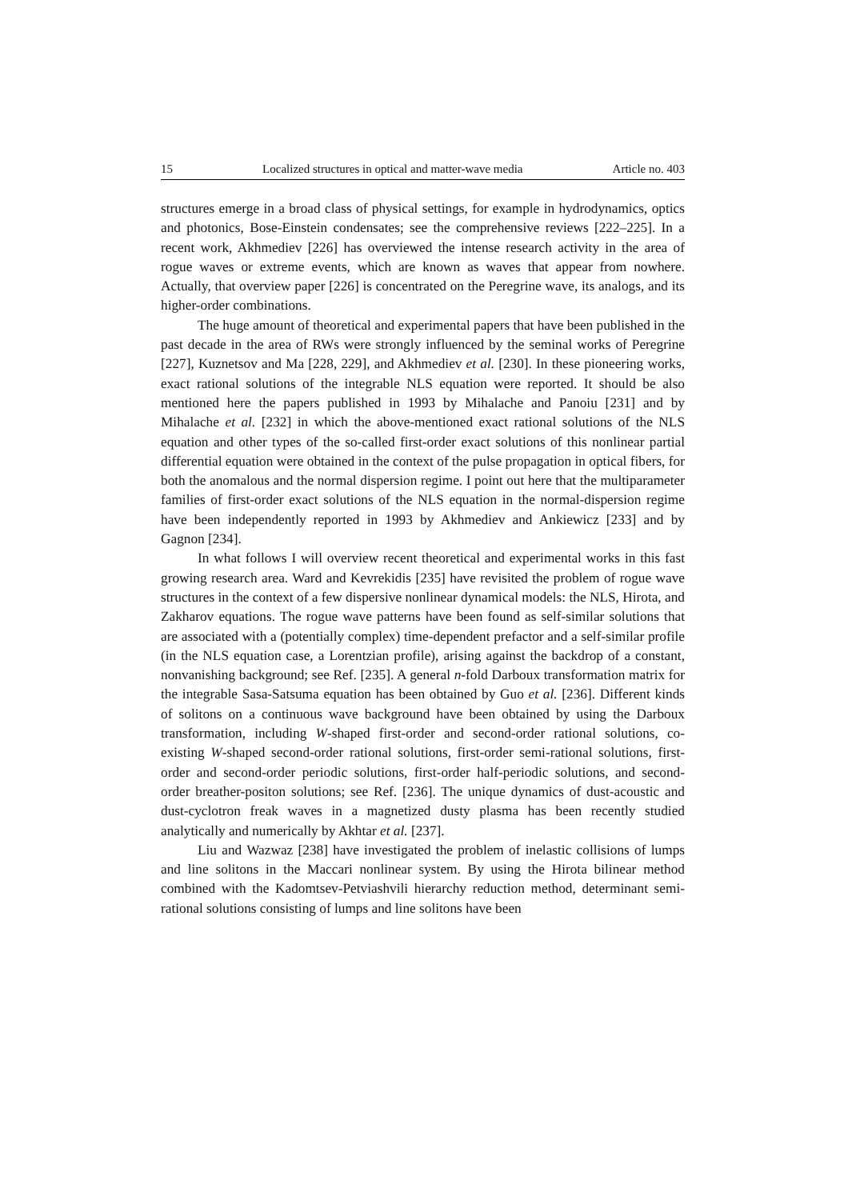15 Localized structures in optical and matter-wave media Article no. 403
structures emerge in a broad class of physical settings, for example in hydrodynamics, optics and photonics, Bose-Einstein condensates; see the comprehensive reviews [222–225]. In a recent work, Akhmediev [226] has overviewed the intense research activity in the area of rogue waves or extreme events, which are known as waves that appear from nowhere. Actually, that overview paper [226] is concentrated on the Peregrine wave, its analogs, and its higher-order combinations.
The huge amount of theoretical and experimental papers that have been published in the past decade in the area of RWs were strongly influenced by the seminal works of Peregrine [227], Kuznetsov and Ma [228, 229], and Akhmediev et al. [230]. In these pioneering works, exact rational solutions of the integrable NLS equation were reported. It should be also mentioned here the papers published in 1993 by Mihalache and Panoiu [231] and by Mihalache et al. [232] in which the above-mentioned exact rational solutions of the NLS equation and other types of the so-called first-order exact solutions of this nonlinear partial differential equation were obtained in the context of the pulse propagation in optical fibers, for both the anomalous and the normal dispersion regime. I point out here that the multiparameter families of first-order exact solutions of the NLS equation in the normal-dispersion regime have been independently reported in 1993 by Akhmediev and Ankiewicz [233] and by Gagnon [234].
In what follows I will overview recent theoretical and experimental works in this fast growing research area. Ward and Kevrekidis [235] have revisited the problem of rogue wave structures in the context of a few dispersive nonlinear dynamical models: the NLS, Hirota, and Zakharov equations. The rogue wave patterns have been found as self-similar solutions that are associated with a (potentially complex) time-dependent prefactor and a self-similar profile (in the NLS equation case, a Lorentzian profile), arising against the backdrop of a constant, nonvanishing background; see Ref. [235]. A general n-fold Darboux transformation matrix for the integrable Sasa-Satsuma equation has been obtained by Guo et al. [236]. Different kinds of solitons on a continuous wave background have been obtained by using the Darboux transformation, including W-shaped first-order and second-order rational solutions, co-existing W-shaped second-order rational solutions, first-order semi-rational solutions, first-order and second-order periodic solutions, first-order half-periodic solutions, and second-order breather-positon solutions; see Ref. [236]. The unique dynamics of dust-acoustic and dust-cyclotron freak waves in a magnetized dusty plasma has been recently studied analytically and numerically by Akhtar et al. [237].
Liu and Wazwaz [238] have investigated the problem of inelastic collisions of lumps and line solitons in the Maccari nonlinear system. By using the Hirota bilinear method combined with the Kadomtsev-Petviashvili hierarchy reduction method, determinant semi-rational solutions consisting of lumps and line solitons have been